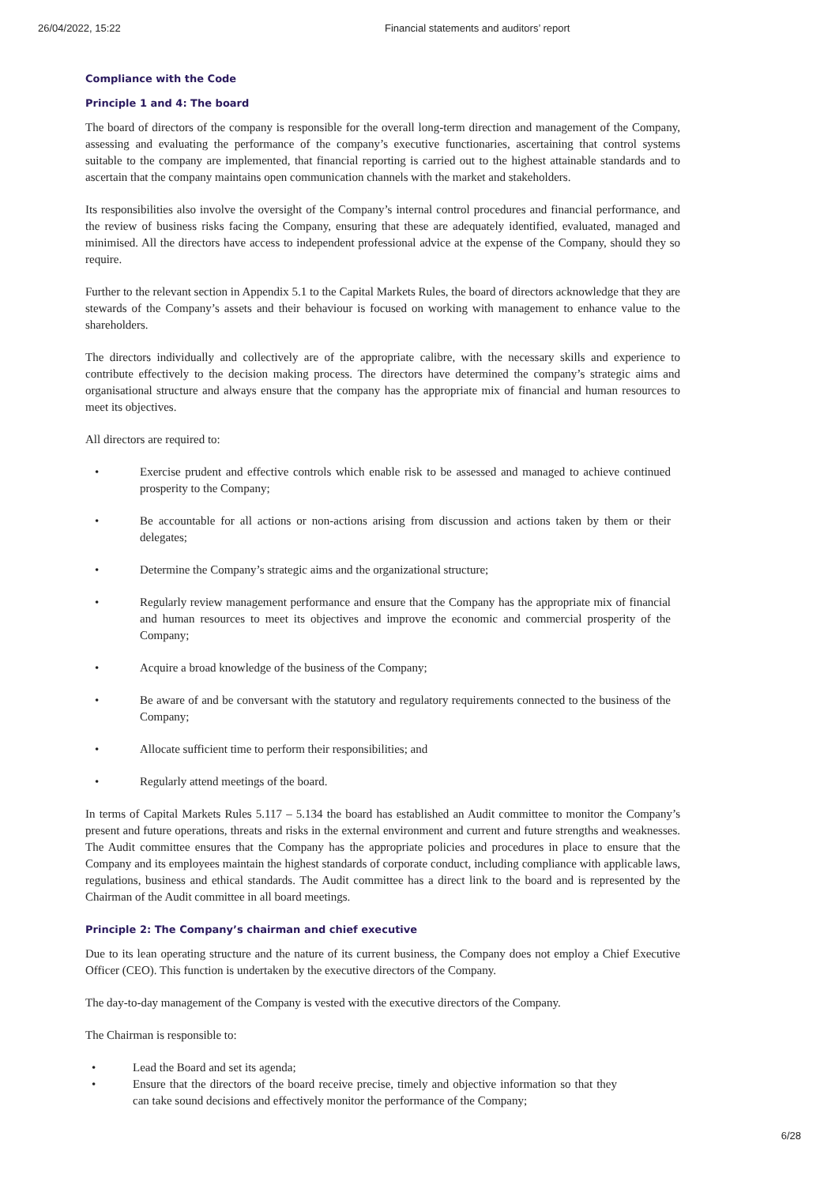26/04/2022, 15:22 Financial statements and auditors’ report
Compliance with the Code
Principle 1 and 4: The board
The board of directors of the company is responsible for the overall long-term direction and management of the Company, assessing and evaluating the performance of the company’s executive functionaries, ascertaining that control systems suitable to the company are implemented, that financial reporting is carried out to the highest attainable standards and to ascertain that the company maintains open communication channels with the market and stakeholders.
Its responsibilities also involve the oversight of the Company’s internal control procedures and financial performance, and the review of business risks facing the Company, ensuring that these are adequately identified, evaluated, managed and minimised. All the directors have access to independent professional advice at the expense of the Company, should they so require.
Further to the relevant section in Appendix 5.1 to the Capital Markets Rules, the board of directors acknowledge that they are stewards of the Company’s assets and their behaviour is focused on working with management to enhance value to the shareholders.
The directors individually and collectively are of the appropriate calibre, with the necessary skills and experience to contribute effectively to the decision making process. The directors have determined the company’s strategic aims and organisational structure and always ensure that the company has the appropriate mix of financial and human resources to meet its objectives.
All directors are required to:
• Exercise prudent and effective controls which enable risk to be assessed and managed to achieve continued prosperity to the Company;
• Be accountable for all actions or non-actions arising from discussion and actions taken by them or their delegates;
• Determine the Company’s strategic aims and the organizational structure;
• Regularly review management performance and ensure that the Company has the appropriate mix of financial and human resources to meet its objectives and improve the economic and commercial prosperity of the Company;
• Acquire a broad knowledge of the business of the Company;
• Be aware of and be conversant with the statutory and regulatory requirements connected to the business of the Company;
• Allocate sufficient time to perform their responsibilities; and
• Regularly attend meetings of the board.
In terms of Capital Markets Rules 5.117 – 5.134 the board has established an Audit committee to monitor the Company’s present and future operations, threats and risks in the external environment and current and future strengths and weaknesses. The Audit committee ensures that the Company has the appropriate policies and procedures in place to ensure that the Company and its employees maintain the highest standards of corporate conduct, including compliance with applicable laws, regulations, business and ethical standards. The Audit committee has a direct link to the board and is represented by the Chairman of the Audit committee in all board meetings.
Principle 2: The Company’s chairman and chief executive
Due to its lean operating structure and the nature of its current business, the Company does not employ a Chief Executive Officer (CEO). This function is undertaken by the executive directors of the Company.
The day-to-day management of the Company is vested with the executive directors of the Company.
The Chairman is responsible to:
• Lead the Board and set its agenda;
• Ensure that the directors of the board receive precise, timely and objective information so that they can take sound decisions and effectively monitor the performance of the Company;
6/28